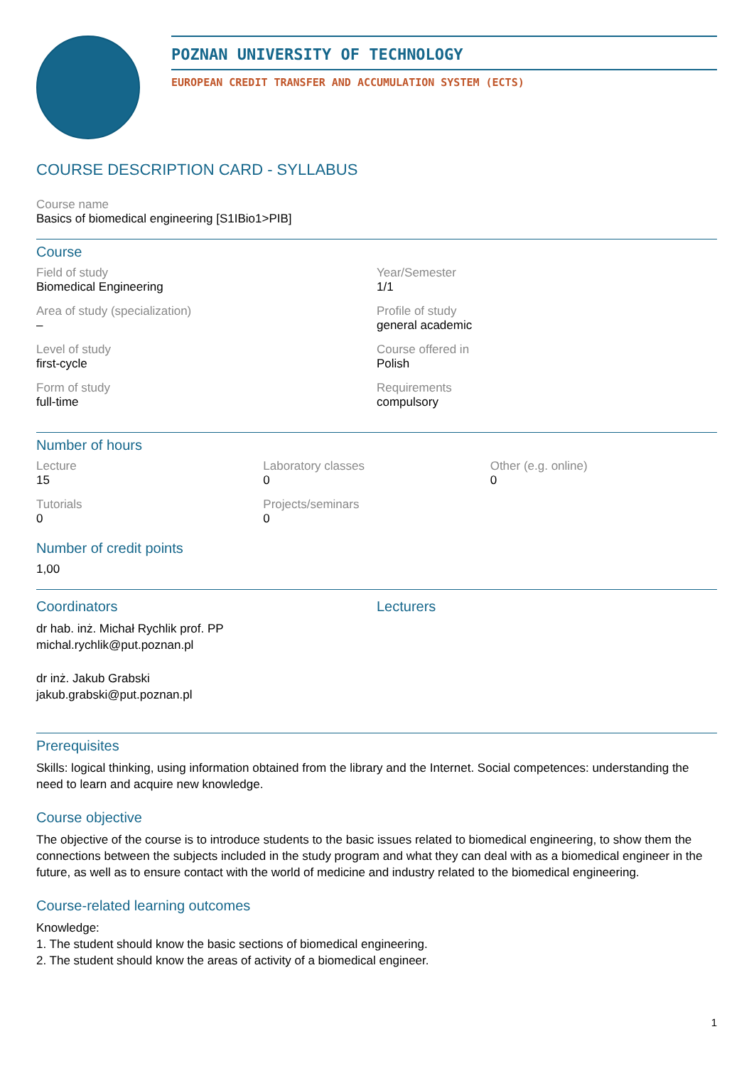POZNAN UNIVERSITY OF TECHNOLOGY
EUROPEAN CREDIT TRANSFER AND ACCUMULATION SYSTEM (ECTS)
COURSE DESCRIPTION CARD - SYLLABUS
Course name
Basics of biomedical engineering [S1IBio1>PIB]
Course
Field of study
Biomedical Engineering
Year/Semester
1/1
Area of study (specialization)
–
Profile of study
general academic
Level of study
first-cycle
Course offered in
Polish
Form of study
full-time
Requirements
compulsory
Number of hours
Lecture
15
Laboratory classes
0
Other (e.g. online)
0
Tutorials
0
Projects/seminars
0
Number of credit points
1,00
Coordinators
dr hab. inż. Michał Rychlik prof. PP
michal.rychlik@put.poznan.pl
dr inż. Jakub Grabski
jakub.grabski@put.poznan.pl
Lecturers
Prerequisites
Skills: logical thinking, using information obtained from the library and the Internet. Social competences: understanding the need to learn and acquire new knowledge.
Course objective
The objective of the course is to introduce students to the basic issues related to biomedical engineering, to show them the connections between the subjects included in the study program and what they can deal with as a biomedical engineer in the future, as well as to ensure contact with the world of medicine and industry related to the biomedical engineering.
Course-related learning outcomes
Knowledge:
1. The student should know the basic sections of biomedical engineering.
2. The student should know the areas of activity of a biomedical engineer.
1